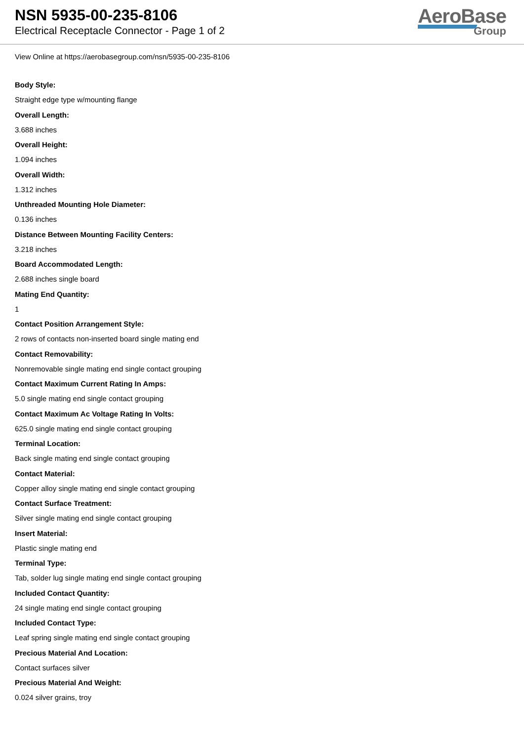NSN 5935-00-235-8106
Electrical Receptacle Connector - Page 1 of 2
AeroBase
Group
View Online at https://aerobasegroup.com/nsn/5935-00-235-8106
Body Style:
Straight edge type w/mounting flange
Overall Length:
3.688 inches
Overall Height:
1.094 inches
Overall Width:
1.312 inches
Unthreaded Mounting Hole Diameter:
0.136 inches
Distance Between Mounting Facility Centers:
3.218 inches
Board Accommodated Length:
2.688 inches single board
Mating End Quantity:
1
Contact Position Arrangement Style:
2 rows of contacts non-inserted board single mating end
Contact Removability:
Nonremovable single mating end single contact grouping
Contact Maximum Current Rating In Amps:
5.0 single mating end single contact grouping
Contact Maximum Ac Voltage Rating In Volts:
625.0 single mating end single contact grouping
Terminal Location:
Back single mating end single contact grouping
Contact Material:
Copper alloy single mating end single contact grouping
Contact Surface Treatment:
Silver single mating end single contact grouping
Insert Material:
Plastic single mating end
Terminal Type:
Tab, solder lug single mating end single contact grouping
Included Contact Quantity:
24 single mating end single contact grouping
Included Contact Type:
Leaf spring single mating end single contact grouping
Precious Material And Location:
Contact surfaces silver
Precious Material And Weight:
0.024 silver grains, troy